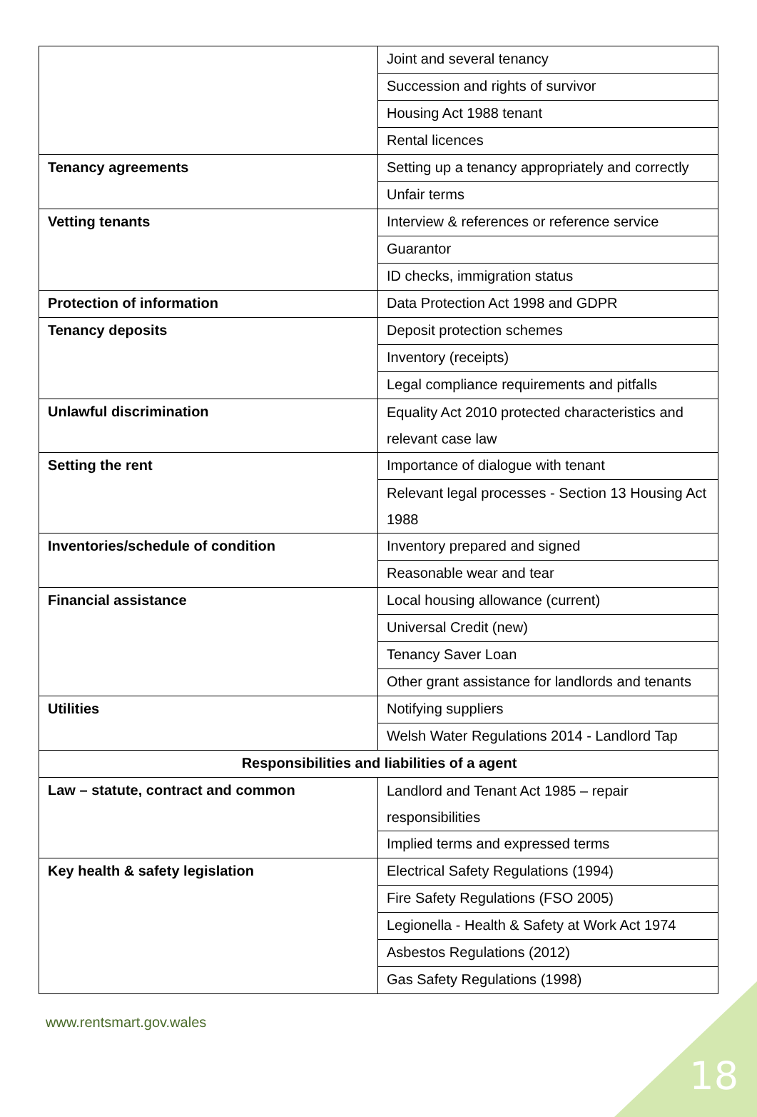| | Joint and several tenancy |
| | Succession and rights of survivor |
| | Housing Act 1988 tenant |
| | Rental licences |
| Tenancy agreements | Setting up a tenancy appropriately and correctly |
| | Unfair terms |
| Vetting tenants | Interview & references or reference service |
| | Guarantor |
| | ID checks, immigration status |
| Protection of information | Data Protection Act 1998 and GDPR |
| Tenancy deposits | Deposit protection schemes |
| | Inventory (receipts) |
| | Legal compliance requirements and pitfalls |
| Unlawful discrimination | Equality Act 2010 protected characteristics and relevant case law |
| Setting the rent | Importance of dialogue with tenant |
| | Relevant legal processes - Section 13 Housing Act 1988 |
| Inventories/schedule of condition | Inventory prepared and signed |
| | Reasonable wear and tear |
| Financial assistance | Local housing allowance (current) |
| | Universal Credit (new) |
| | Tenancy Saver Loan |
| | Other grant assistance for landlords and tenants |
| Utilities | Notifying suppliers |
| | Welsh Water Regulations 2014 - Landlord Tap |
| Responsibilities and liabilities of a agent | |
| Law – statute, contract and common | Landlord and Tenant Act 1985 – repair responsibilities |
| | Implied terms and expressed terms |
| Key health & safety legislation | Electrical Safety Regulations (1994) |
| | Fire Safety Regulations (FSO 2005) |
| | Legionella - Health & Safety at Work Act 1974 |
| | Asbestos Regulations (2012) |
| | Gas Safety Regulations (1998) |
www.rentsmart.gov.wales
18